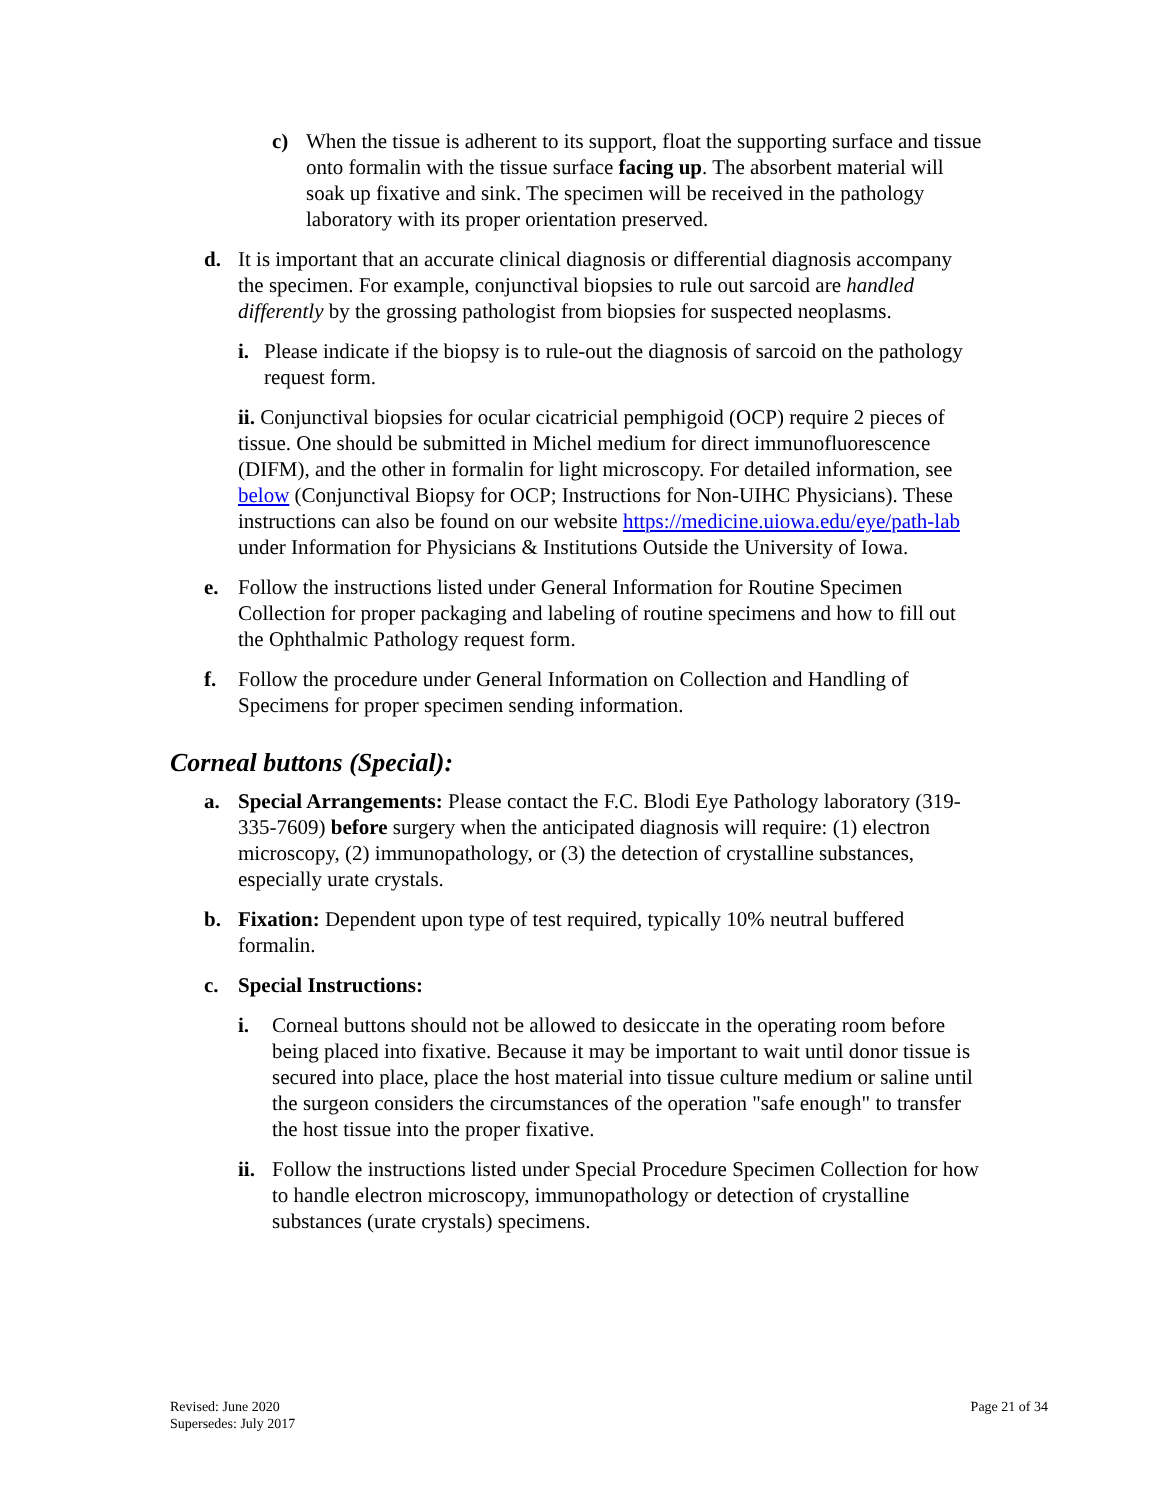c) When the tissue is adherent to its support, float the supporting surface and tissue onto formalin with the tissue surface facing up. The absorbent material will soak up fixative and sink. The specimen will be received in the pathology laboratory with its proper orientation preserved.
d. It is important that an accurate clinical diagnosis or differential diagnosis accompany the specimen. For example, conjunctival biopsies to rule out sarcoid are handled differently by the grossing pathologist from biopsies for suspected neoplasms.
i. Please indicate if the biopsy is to rule-out the diagnosis of sarcoid on the pathology request form.
ii. Conjunctival biopsies for ocular cicatricial pemphigoid (OCP) require 2 pieces of tissue. One should be submitted in Michel medium for direct immunofluorescence (DIFM), and the other in formalin for light microscopy. For detailed information, see below (Conjunctival Biopsy for OCP; Instructions for Non-UIHC Physicians). These instructions can also be found on our website https://medicine.uiowa.edu/eye/path-lab under Information for Physicians & Institutions Outside the University of Iowa.
e. Follow the instructions listed under General Information for Routine Specimen Collection for proper packaging and labeling of routine specimens and how to fill out the Ophthalmic Pathology request form.
f. Follow the procedure under General Information on Collection and Handling of Specimens for proper specimen sending information.
Corneal buttons (Special):
a. Special Arrangements: Please contact the F.C. Blodi Eye Pathology laboratory (319-335-7609) before surgery when the anticipated diagnosis will require: (1) electron microscopy, (2) immunopathology, or (3) the detection of crystalline substances, especially urate crystals.
b. Fixation: Dependent upon type of test required, typically 10% neutral buffered formalin.
c. Special Instructions:
i. Corneal buttons should not be allowed to desiccate in the operating room before being placed into fixative. Because it may be important to wait until donor tissue is secured into place, place the host material into tissue culture medium or saline until the surgeon considers the circumstances of the operation "safe enough" to transfer the host tissue into the proper fixative.
ii. Follow the instructions listed under Special Procedure Specimen Collection for how to handle electron microscopy, immunopathology or detection of crystalline substances (urate crystals) specimens.
Revised: June 2020
Supersedes: July 2017
Page 21 of 34